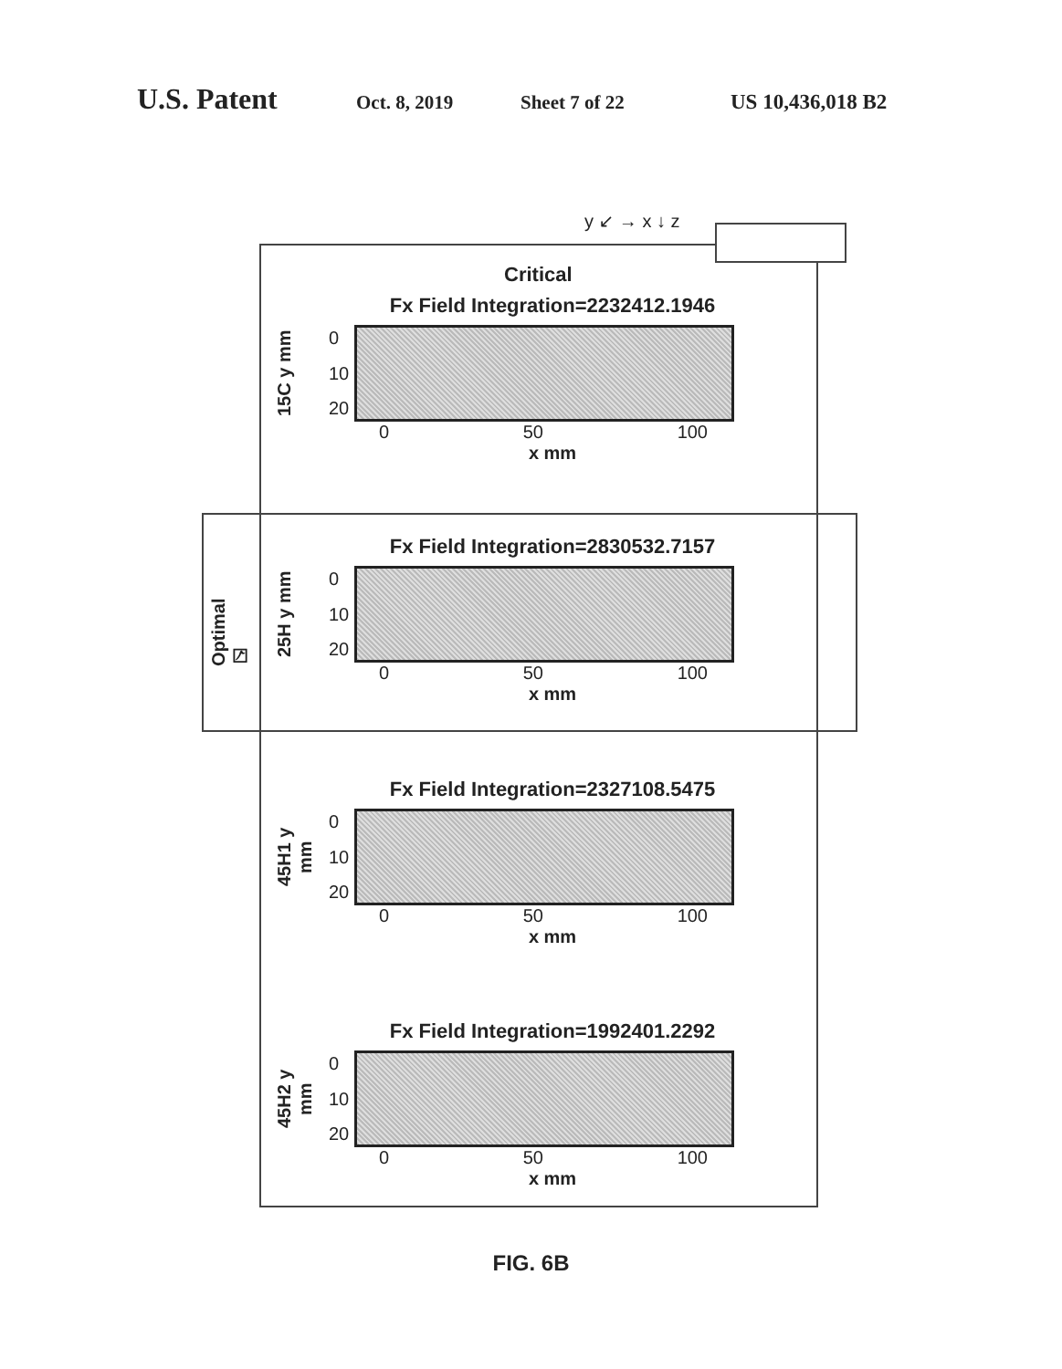U.S. Patent Oct. 8, 2019 Sheet 7 of 22 US 10,436,018 B2
y ↙ → x ↓ z
Optimal ☑
Critical
Fx Field Integration=2232412.1946
15C y mm
0
10
20
0 50 100
x mm
Fx Field Integration=2830532.7157
25H y mm
0
10
20
0 50 100
x mm
Fx Field Integration=2327108.5475
45H1 y mm
0
10
20
0 50 100
x mm
Fx Field Integration=1992401.2292
45H2 y mm
0
10
20
0 50 100
x mm
FIG. 6B